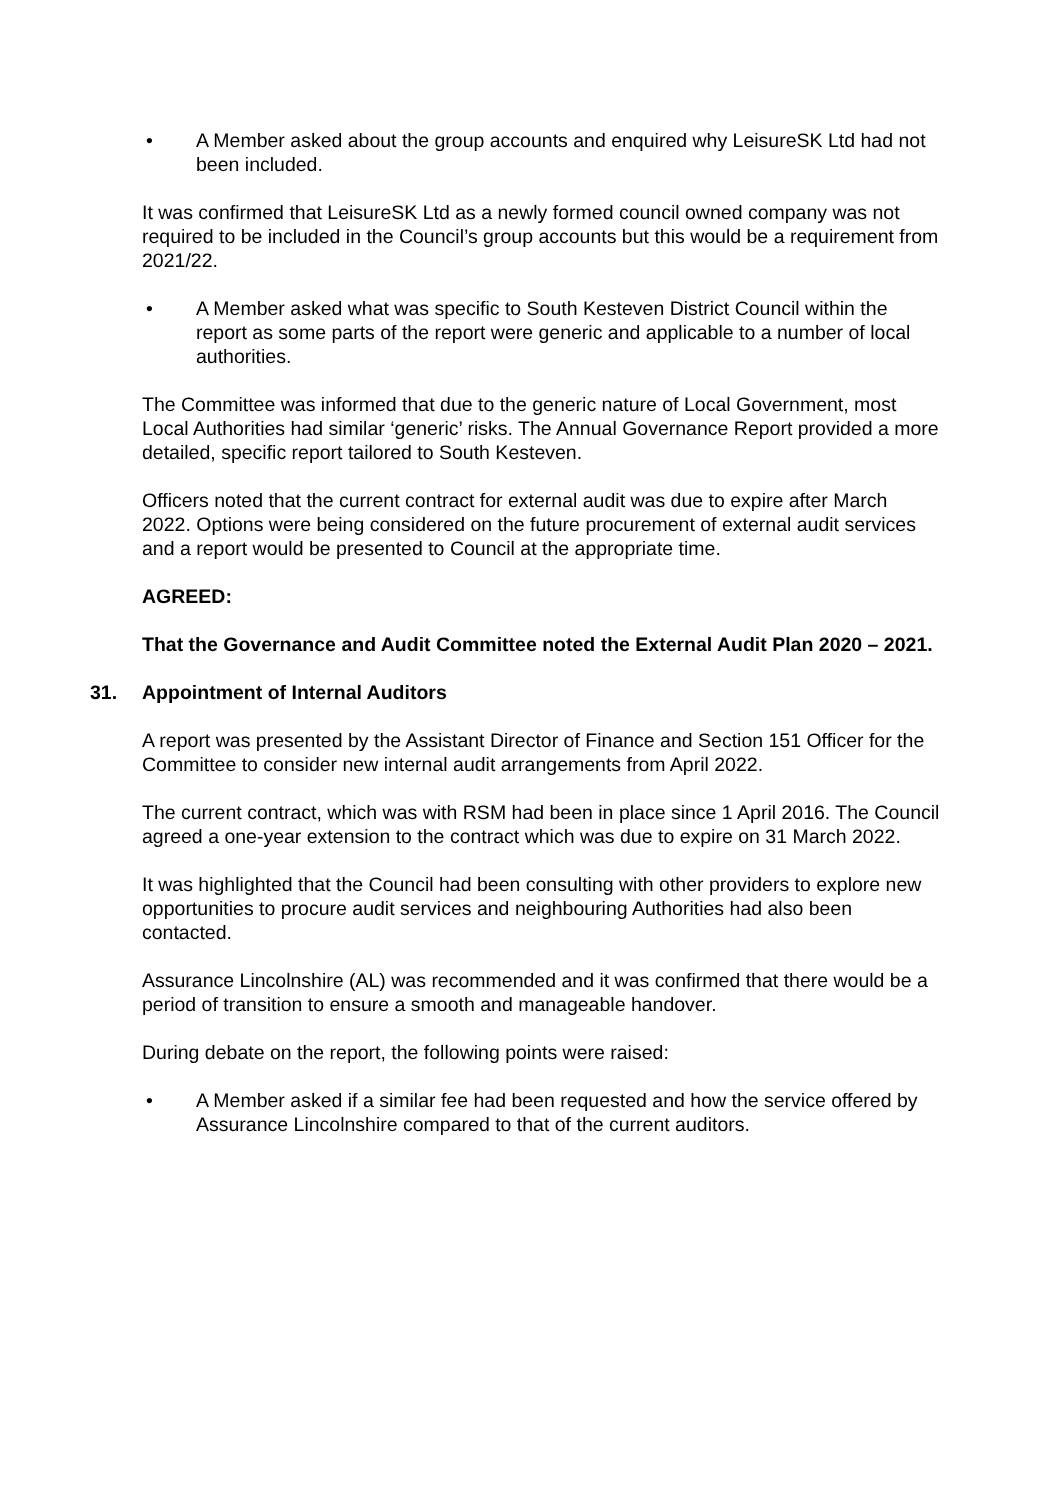• A Member asked about the group accounts and enquired why LeisureSK Ltd had not been included.
It was confirmed that LeisureSK Ltd as a newly formed council owned company was not required to be included in the Council’s group accounts but this would be a requirement from 2021/22.
• A Member asked what was specific to South Kesteven District Council within the report as some parts of the report were generic and applicable to a number of local authorities.
The Committee was informed that due to the generic nature of Local Government, most Local Authorities had similar ‘generic’ risks. The Annual Governance Report provided a more detailed, specific report tailored to South Kesteven.
Officers noted that the current contract for external audit was due to expire after March 2022. Options were being considered on the future procurement of external audit services and a report would be presented to Council at the appropriate time.
AGREED:
That the Governance and Audit Committee noted the External Audit Plan 2020 – 2021.
31. Appointment of Internal Auditors
A report was presented by the Assistant Director of Finance and Section 151 Officer for the Committee to consider new internal audit arrangements from April 2022.
The current contract, which was with RSM had been in place since 1 April 2016. The Council agreed a one-year extension to the contract which was due to expire on 31 March 2022.
It was highlighted that the Council had been consulting with other providers to explore new opportunities to procure audit services and neighbouring Authorities had also been contacted.
Assurance Lincolnshire (AL) was recommended and it was confirmed that there would be a period of transition to ensure a smooth and manageable handover.
During debate on the report, the following points were raised:
• A Member asked if a similar fee had been requested and how the service offered by Assurance Lincolnshire compared to that of the current auditors.